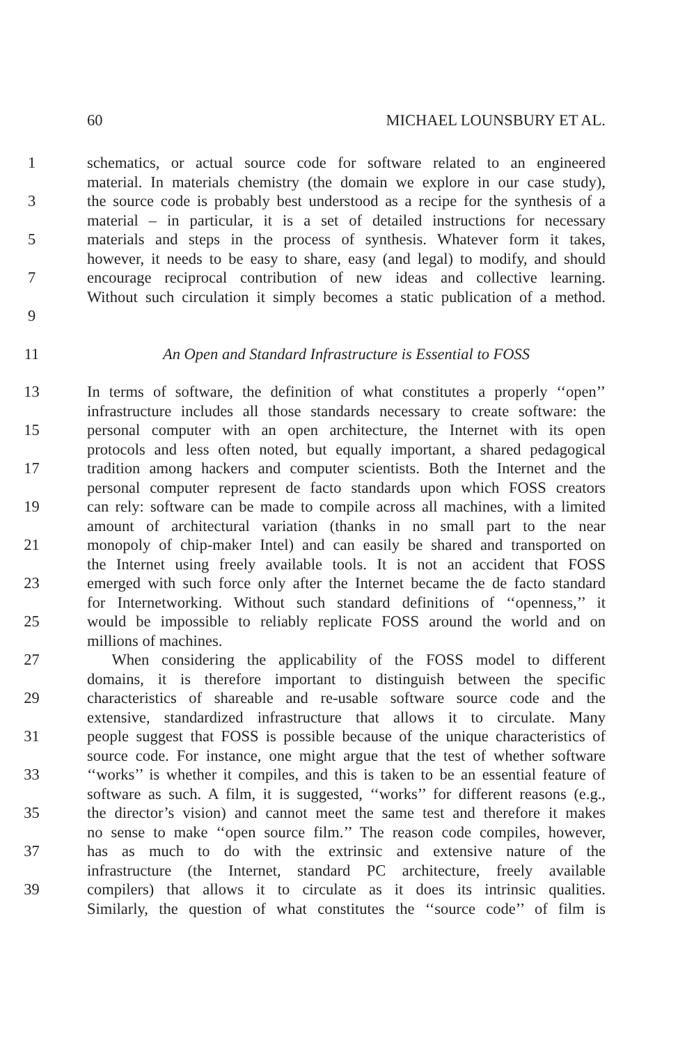60 MICHAEL LOUNSBURY ET AL.
1 schematics, or actual source code for software related to an engineered
material. In materials chemistry (the domain we explore in our case study),
3 the source code is probably best understood as a recipe for the synthesis of a
material – in particular, it is a set of detailed instructions for necessary
5 materials and steps in the process of synthesis. Whatever form it takes,
however, it needs to be easy to share, easy (and legal) to modify, and should
7 encourage reciprocal contribution of new ideas and collective learning.
Without such circulation it simply becomes a static publication of a method.
9
11 An Open and Standard Infrastructure is Essential to FOSS
13 In terms of software, the definition of what constitutes a properly ‘‘open’’
infrastructure includes all those standards necessary to create software: the
15 personal computer with an open architecture, the Internet with its open
protocols and less often noted, but equally important, a shared pedagogical
17 tradition among hackers and computer scientists. Both the Internet and the
personal computer represent de facto standards upon which FOSS creators
19 can rely: software can be made to compile across all machines, with a limited
amount of architectural variation (thanks in no small part to the near
21 monopoly of chip-maker Intel) and can easily be shared and transported on
the Internet using freely available tools. It is not an accident that FOSS
23 emerged with such force only after the Internet became the de facto standard
for Internetworking. Without such standard definitions of ‘‘openness,’’ it
25 would be impossible to reliably replicate FOSS around the world and on
millions of machines.
27 When considering the applicability of the FOSS model to different
domains, it is therefore important to distinguish between the specific
29 characteristics of shareable and re-usable software source code and the
extensive, standardized infrastructure that allows it to circulate. Many
31 people suggest that FOSS is possible because of the unique characteristics of
source code. For instance, one might argue that the test of whether software
33 ‘‘works’’ is whether it compiles, and this is taken to be an essential feature of
software as such. A film, it is suggested, ‘‘works’’ for different reasons (e.g.,
35 the director’s vision) and cannot meet the same test and therefore it makes
no sense to make ‘‘open source film.’’ The reason code compiles, however,
37 has as much to do with the extrinsic and extensive nature of the
infrastructure (the Internet, standard PC architecture, freely available
39 compilers) that allows it to circulate as it does its intrinsic qualities.
Similarly, the question of what constitutes the ‘‘source code’’ of film is